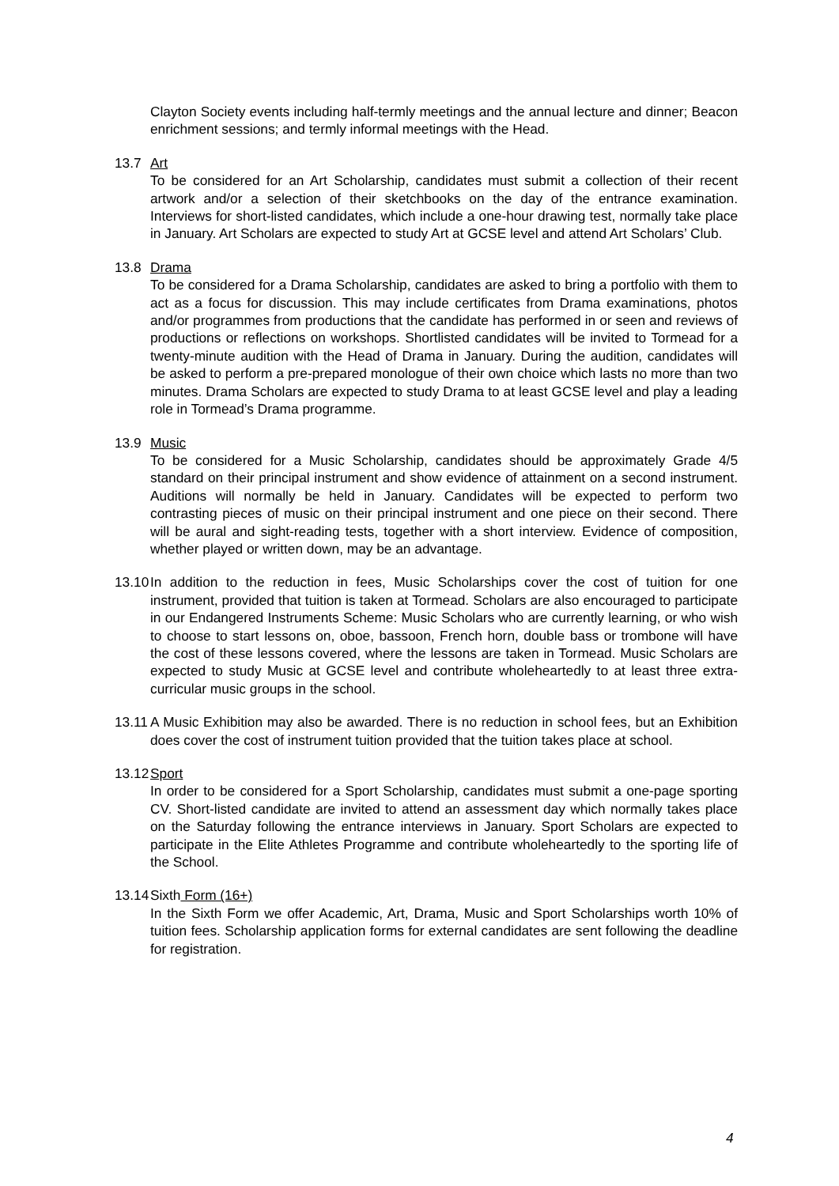Clayton Society events including half-termly meetings and the annual lecture and dinner; Beacon enrichment sessions; and termly informal meetings with the Head.
13.7 Art
To be considered for an Art Scholarship, candidates must submit a collection of their recent artwork and/or a selection of their sketchbooks on the day of the entrance examination. Interviews for short-listed candidates, which include a one-hour drawing test, normally take place in January. Art Scholars are expected to study Art at GCSE level and attend Art Scholars’ Club.
13.8 Drama
To be considered for a Drama Scholarship, candidates are asked to bring a portfolio with them to act as a focus for discussion. This may include certificates from Drama examinations, photos and/or programmes from productions that the candidate has performed in or seen and reviews of productions or reflections on workshops. Shortlisted candidates will be invited to Tormead for a twenty-minute audition with the Head of Drama in January. During the audition, candidates will be asked to perform a pre-prepared monologue of their own choice which lasts no more than two minutes. Drama Scholars are expected to study Drama to at least GCSE level and play a leading role in Tormead’s Drama programme.
13.9 Music
To be considered for a Music Scholarship, candidates should be approximately Grade 4/5 standard on their principal instrument and show evidence of attainment on a second instrument. Auditions will normally be held in January. Candidates will be expected to perform two contrasting pieces of music on their principal instrument and one piece on their second. There will be aural and sight-reading tests, together with a short interview. Evidence of composition, whether played or written down, may be an advantage.
13.10
In addition to the reduction in fees, Music Scholarships cover the cost of tuition for one instrument, provided that tuition is taken at Tormead. Scholars are also encouraged to participate in our Endangered Instruments Scheme: Music Scholars who are currently learning, or who wish to choose to start lessons on, oboe, bassoon, French horn, double bass or trombone will have the cost of these lessons covered, where the lessons are taken in Tormead. Music Scholars are expected to study Music at GCSE level and contribute wholeheartedly to at least three extra-curricular music groups in the school.
13.11
A Music Exhibition may also be awarded. There is no reduction in school fees, but an Exhibition does cover the cost of instrument tuition provided that the tuition takes place at school.
13.12
Sport
In order to be considered for a Sport Scholarship, candidates must submit a one-page sporting CV. Short-listed candidate are invited to attend an assessment day which normally takes place on the Saturday following the entrance interviews in January. Sport Scholars are expected to participate in the Elite Athletes Programme and contribute wholeheartedly to the sporting life of the School.
13.14
Sixth Form (16+)
In the Sixth Form we offer Academic, Art, Drama, Music and Sport Scholarships worth 10% of tuition fees. Scholarship application forms for external candidates are sent following the deadline for registration.
4